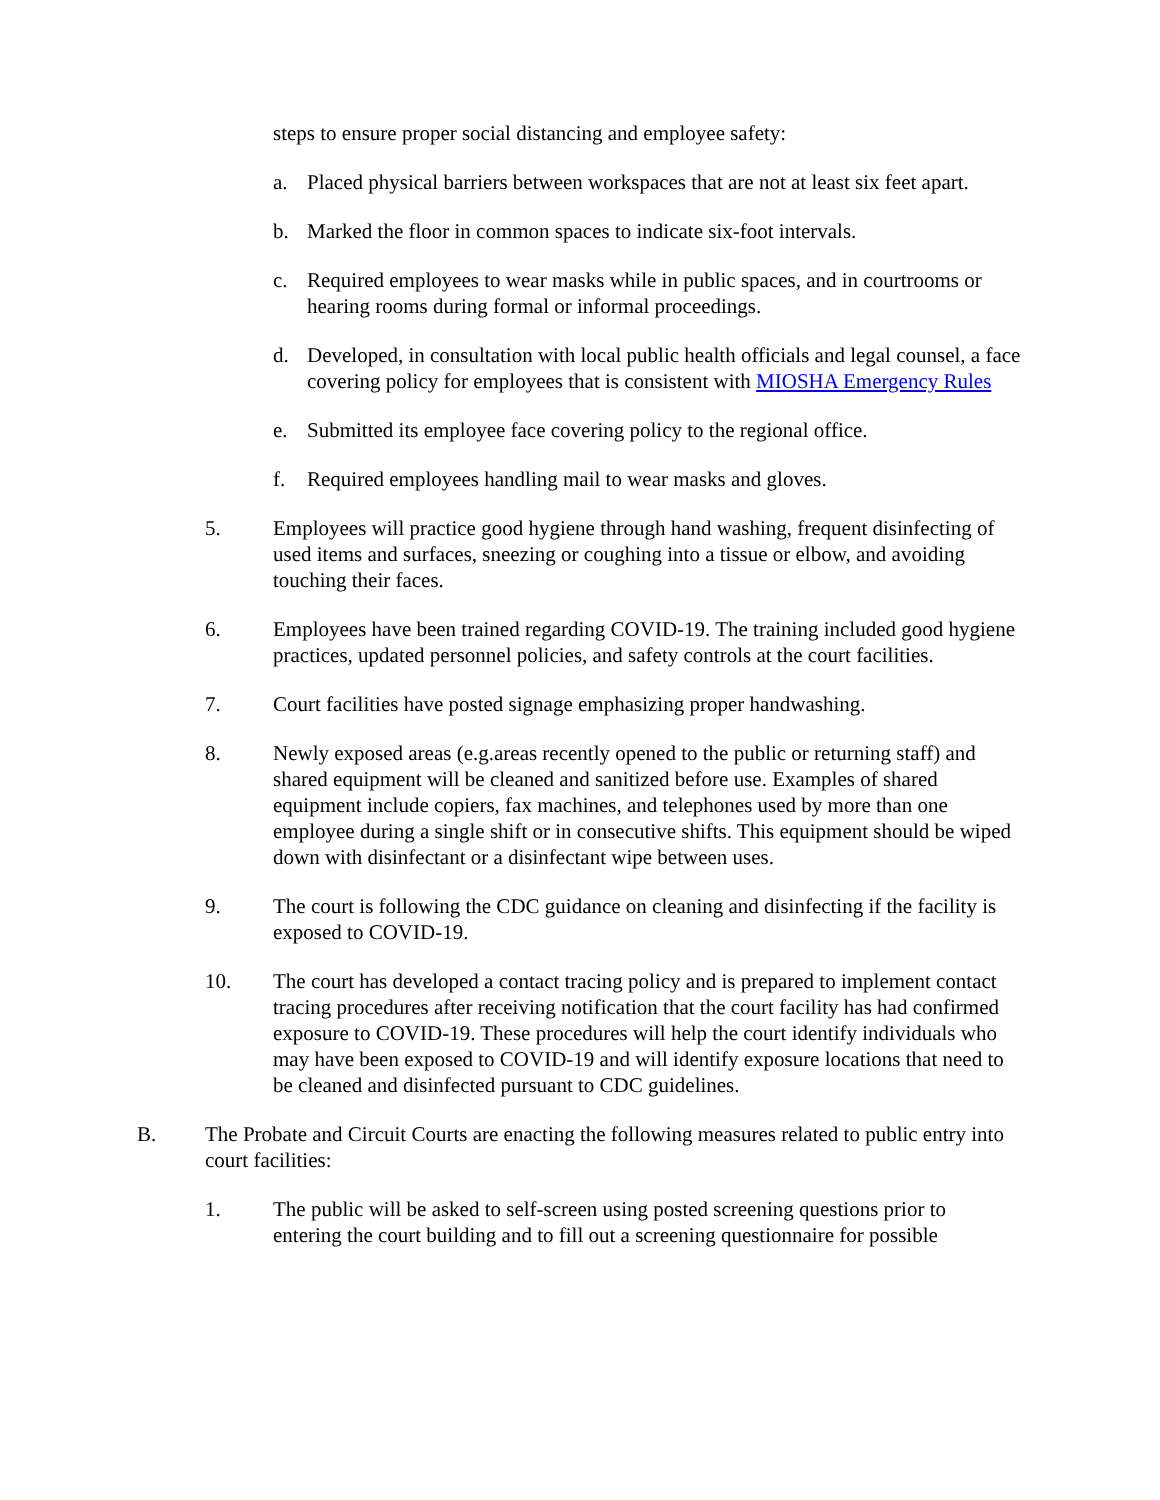steps to ensure proper social distancing and employee safety:
a. Placed physical barriers between workspaces that are not at least six feet apart.
b. Marked the floor in common spaces to indicate six-foot intervals.
c. Required employees to wear masks while in public spaces, and in courtrooms or hearing rooms during formal or informal proceedings.
d. Developed, in consultation with local public health officials and legal counsel, a face covering policy for employees that is consistent with MIOSHA Emergency Rules
e. Submitted its employee face covering policy to the regional office.
f. Required employees handling mail to wear masks and gloves.
5. Employees will practice good hygiene through hand washing, frequent disinfecting of used items and surfaces, sneezing or coughing into a tissue or elbow, and avoiding touching their faces.
6. Employees have been trained regarding COVID-19. The training included good hygiene practices, updated personnel policies, and safety controls at the court facilities.
7. Court facilities have posted signage emphasizing proper handwashing.
8. Newly exposed areas (e.g.areas recently opened to the public or returning staff) and shared equipment will be cleaned and sanitized before use. Examples of shared equipment include copiers, fax machines, and telephones used by more than one employee during a single shift or in consecutive shifts. This equipment should be wiped down with disinfectant or a disinfectant wipe between uses.
9. The court is following the CDC guidance on cleaning and disinfecting if the facility is exposed to COVID-19.
10. The court has developed a contact tracing policy and is prepared to implement contact tracing procedures after receiving notification that the court facility has had confirmed exposure to COVID-19. These procedures will help the court identify individuals who may have been exposed to COVID-19 and will identify exposure locations that need to be cleaned and disinfected pursuant to CDC guidelines.
B. The Probate and Circuit Courts are enacting the following measures related to public entry into court facilities:
1. The public will be asked to self-screen using posted screening questions prior to entering the court building and to fill out a screening questionnaire for possible